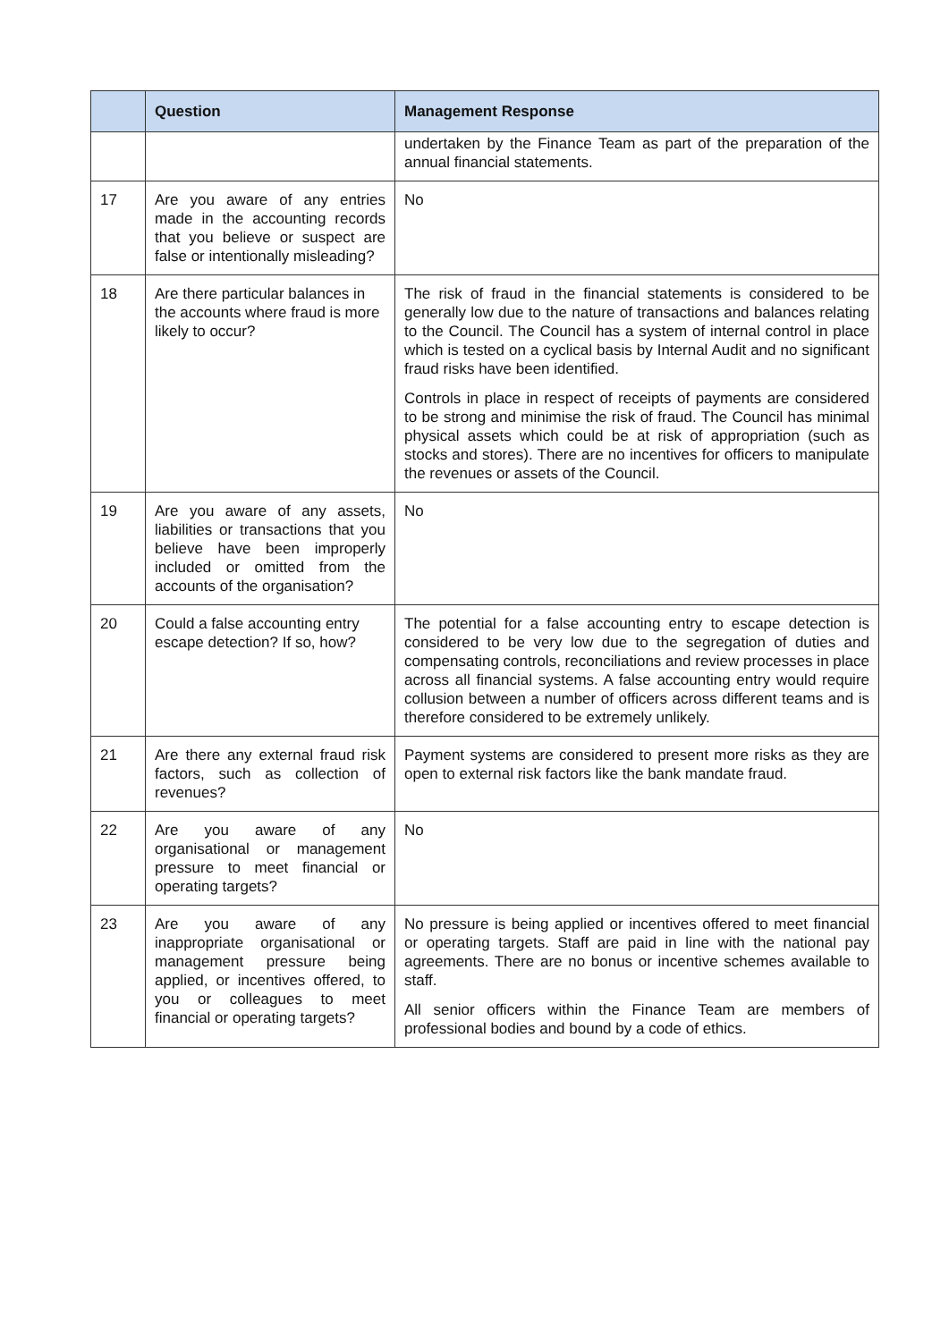| | Question | Management Response |
| --- | --- | --- |
| | | undertaken by the Finance Team as part of the preparation of the annual financial statements. |
| 17 | Are you aware of any entries made in the accounting records that you believe or suspect are false or intentionally misleading? | No |
| 18 | Are there particular balances in the accounts where fraud is more likely to occur? | The risk of fraud in the financial statements is considered to be generally low due to the nature of transactions and balances relating to the Council. The Council has a system of internal control in place which is tested on a cyclical basis by Internal Audit and no significant fraud risks have been identified. Controls in place in respect of receipts of payments are considered to be strong and minimise the risk of fraud. The Council has minimal physical assets which could be at risk of appropriation (such as stocks and stores). There are no incentives for officers to manipulate the revenues or assets of the Council. |
| 19 | Are you aware of any assets, liabilities or transactions that you believe have been improperly included or omitted from the accounts of the organisation? | No |
| 20 | Could a false accounting entry escape detection? If so, how? | The potential for a false accounting entry to escape detection is considered to be very low due to the segregation of duties and compensating controls, reconciliations and review processes in place across all financial systems. A false accounting entry would require collusion between a number of officers across different teams and is therefore considered to be extremely unlikely. |
| 21 | Are there any external fraud risk factors, such as collection of revenues? | Payment systems are considered to present more risks as they are open to external risk factors like the bank mandate fraud. |
| 22 | Are you aware of any organisational or management pressure to meet financial or operating targets? | No |
| 23 | Are you aware of any inappropriate organisational or management pressure being applied, or incentives offered, to you or colleagues to meet financial or operating targets? | No pressure is being applied or incentives offered to meet financial or operating targets. Staff are paid in line with the national pay agreements. There are no bonus or incentive schemes available to staff. All senior officers within the Finance Team are members of professional bodies and bound by a code of ethics. |